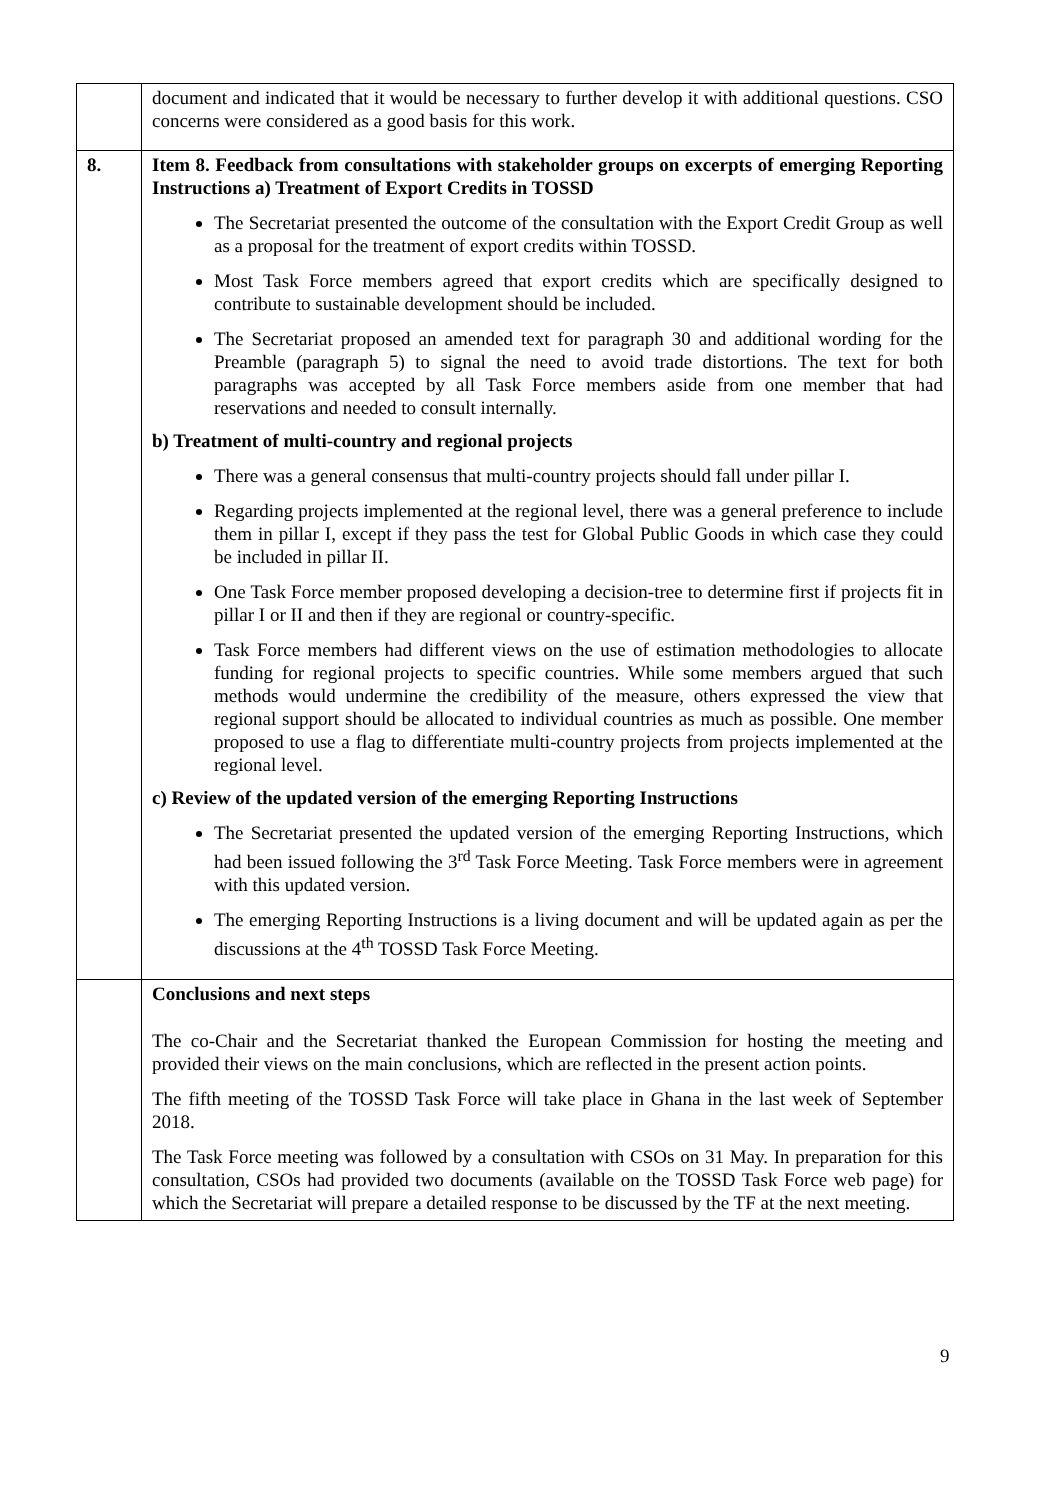| | document and indicated that it would be necessary to further develop it with additional questions. CSO concerns were considered as a good basis for this work. |
| 8. | Item 8. Feedback from consultations with stakeholder groups on excerpts of emerging Reporting Instructions a) Treatment of Export Credits in TOSSD The Secretariat presented the outcome of the consultation with the Export Credit Group as well as a proposal for the treatment of export credits within TOSSD. Most Task Force members agreed that export credits which are specifically designed to contribute to sustainable development should be included. The Secretariat proposed an amended text for paragraph 30 and additional wording for the Preamble (paragraph 5) to signal the need to avoid trade distortions. The text for both paragraphs was accepted by all Task Force members aside from one member that had reservations and needed to consult internally. b) Treatment of multi-country and regional projects There was a general consensus that multi-country projects should fall under pillar I. Regarding projects implemented at the regional level, there was a general preference to include them in pillar I, except if they pass the test for Global Public Goods in which case they could be included in pillar II. One Task Force member proposed developing a decision-tree to determine first if projects fit in pillar I or II and then if they are regional or country-specific. Task Force members had different views on the use of estimation methodologies to allocate funding for regional projects to specific countries. While some members argued that such methods would undermine the credibility of the measure, others expressed the view that regional support should be allocated to individual countries as much as possible. One member proposed to use a flag to differentiate multi-country projects from projects implemented at the regional level. c) Review of the updated version of the emerging Reporting Instructions The Secretariat presented the updated version of the emerging Reporting Instructions, which had been issued following the 3<sup>rd</sup> Task Force Meeting. Task Force members were in agreement with this updated version. The emerging Reporting Instructions is a living document and will be updated again as per the discussions at the 4<sup>th</sup> TOSSD Task Force Meeting. |
| | Conclusions and next steps The co-Chair and the Secretariat thanked the European Commission for hosting the meeting and provided their views on the main conclusions, which are reflected in the present action points. The fifth meeting of the TOSSD Task Force will take place in Ghana in the last week of September 2018. The Task Force meeting was followed by a consultation with CSOs on 31 May. In preparation for this consultation, CSOs had provided two documents (available on the TOSSD Task Force web page) for which the Secretariat will prepare a detailed response to be discussed by the TF at the next meeting. |
9